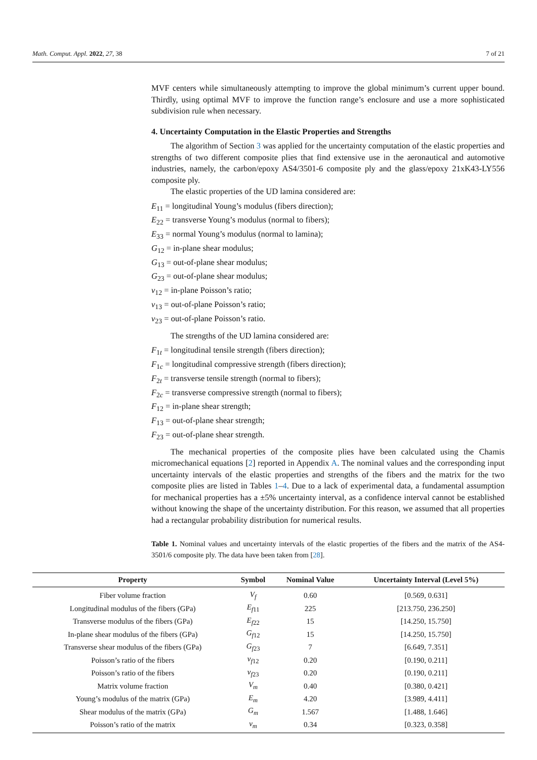Math. Comput. Appl. 2022, 27, 38 7 of 21
MVF centers while simultaneously attempting to improve the global minimum’s current upper bound. Thirdly, using optimal MVF to improve the function range’s enclosure and use a more sophisticated subdivision rule when necessary.
4. Uncertainty Computation in the Elastic Properties and Strengths
The algorithm of Section 3 was applied for the uncertainty computation of the elastic properties and strengths of two different composite plies that find extensive use in the aeronautical and automotive industries, namely, the carbon/epoxy AS4/3501-6 composite ply and the glass/epoxy 21xK43-LY556 composite ply.
The elastic properties of the UD lamina considered are:
E<sub>11</sub> = longitudinal Young’s modulus (fibers direction);
E<sub>22</sub> = transverse Young’s modulus (normal to fibers);
E<sub>33</sub> = normal Young’s modulus (normal to lamina);
G<sub>12</sub> = in-plane shear modulus;
G<sub>13</sub> = out-of-plane shear modulus;
G<sub>23</sub> = out-of-plane shear modulus;
ν<sub>12</sub> = in-plane Poisson’s ratio;
ν<sub>13</sub> = out-of-plane Poisson’s ratio;
ν<sub>23</sub> = out-of-plane Poisson’s ratio.
The strengths of the UD lamina considered are:
F<sub>1t</sub> = longitudinal tensile strength (fibers direction);
F<sub>1c</sub> = longitudinal compressive strength (fibers direction);
F<sub>2t</sub> = transverse tensile strength (normal to fibers);
F<sub>2c</sub> = transverse compressive strength (normal to fibers);
F<sub>12</sub> = in-plane shear strength;
F<sub>13</sub> = out-of-plane shear strength;
F<sub>23</sub> = out-of-plane shear strength.
The mechanical properties of the composite plies have been calculated using the Chamis micromechanical equations [2] reported in Appendix A. The nominal values and the corresponding input uncertainty intervals of the elastic properties and strengths of the fibers and the matrix for the two composite plies are listed in Tables 1–4. Due to a lack of experimental data, a fundamental assumption for mechanical properties has a ±5% uncertainty interval, as a confidence interval cannot be established without knowing the shape of the uncertainty distribution. For this reason, we assumed that all properties had a rectangular probability distribution for numerical results.
Table 1. Nominal values and uncertainty intervals of the elastic properties of the fibers and the matrix of the AS4-3501/6 composite ply. The data have been taken from [28].
| Property | Symbol | Nominal Value | Uncertainty Interval (Level 5%) |
| --- | --- | --- | --- |
| Fiber volume fraction | V<sub>f</sub> | 0.60 | [0.569, 0.631] |
| Longitudinal modulus of the fibers (GPa) | E<sub>f11</sub> | 225 | [213.750, 236.250] |
| Transverse modulus of the fibers (GPa) | E<sub>f22</sub> | 15 | [14.250, 15.750] |
| In-plane shear modulus of the fibers (GPa) | G<sub>f12</sub> | 15 | [14.250, 15.750] |
| Transverse shear modulus of the fibers (GPa) | G<sub>f23</sub> | 7 | [6.649, 7.351] |
| Poisson’s ratio of the fibers | ν<sub>f12</sub> | 0.20 | [0.190, 0.211] |
| Poisson’s ratio of the fibers | ν<sub>f23</sub> | 0.20 | [0.190, 0.211] |
| Matrix volume fraction | V<sub>m</sub> | 0.40 | [0.380, 0.421] |
| Young’s modulus of the matrix (GPa) | E<sub>m</sub> | 4.20 | [3.989, 4.411] |
| Shear modulus of the matrix (GPa) | G<sub>m</sub> | 1.567 | [1.488, 1.646] |
| Poisson’s ratio of the matrix | ν<sub>m</sub> | 0.34 | [0.323, 0.358] |